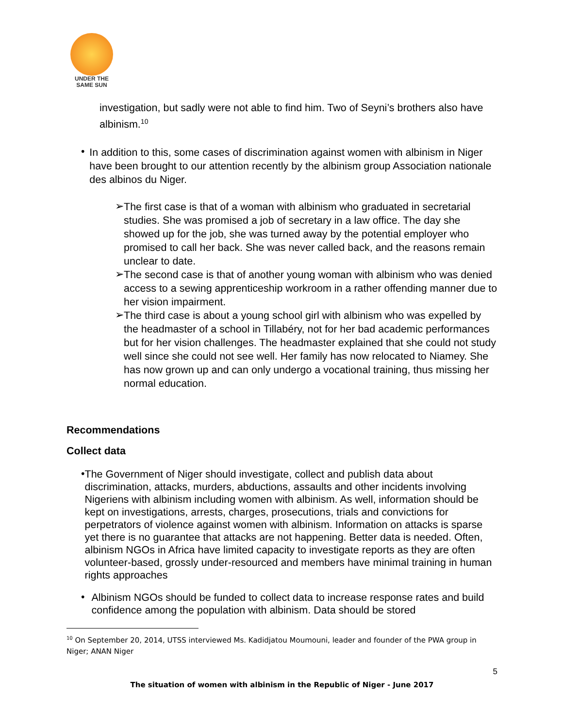UNDER THE
SAME SUN
investigation, but sadly were not able to find him. Two of Seyni’s brothers also have albinism.<sup>10</sup>
•
In addition to this, some cases of discrimination against women with albinism in Niger have been brought to our attention recently by the albinism group Association nationale des albinos du Niger.
➢
The first case is that of a woman with albinism who graduated in secretarial studies. She was promised a job of secretary in a law office. The day she showed up for the job, she was turned away by the potential employer who promised to call her back. She was never called back, and the reasons remain unclear to date.
➢
The second case is that of another young woman with albinism who was denied access to a sewing apprenticeship workroom in a rather offending manner due to her vision impairment.
➢
The third case is about a young school girl with albinism who was expelled by the headmaster of a school in Tillabéry, not for her bad academic performances but for her vision challenges. The headmaster explained that she could not study well since she could not see well. Her family has now relocated to Niamey. She has now grown up and can only undergo a vocational training, thus missing her normal education.
Recommendations
Collect data
•
The Government of Niger should investigate, collect and publish data about discrimination, attacks, murders, abductions, assaults and other incidents involving Nigeriens with albinism including women with albinism. As well, information should be kept on investigations, arrests, charges, prosecutions, trials and convictions for perpetrators of violence against women with albinism. Information on attacks is sparse yet there is no guarantee that attacks are not happening. Better data is needed. Often, albinism NGOs in Africa have limited capacity to investigate reports as they are often volunteer-based, grossly under-resourced and members have minimal training in human rights approaches
•
Albinism NGOs should be funded to collect data to increase response rates and build confidence among the population with albinism. Data should be stored
<sup>10</sup> On September 20, 2014, UTSS interviewed Ms. Kadidjatou Moumouni, leader and founder of the PWA group in Niger; ANAN Niger
5
The situation of women with albinism in the Republic of Niger - June 2017